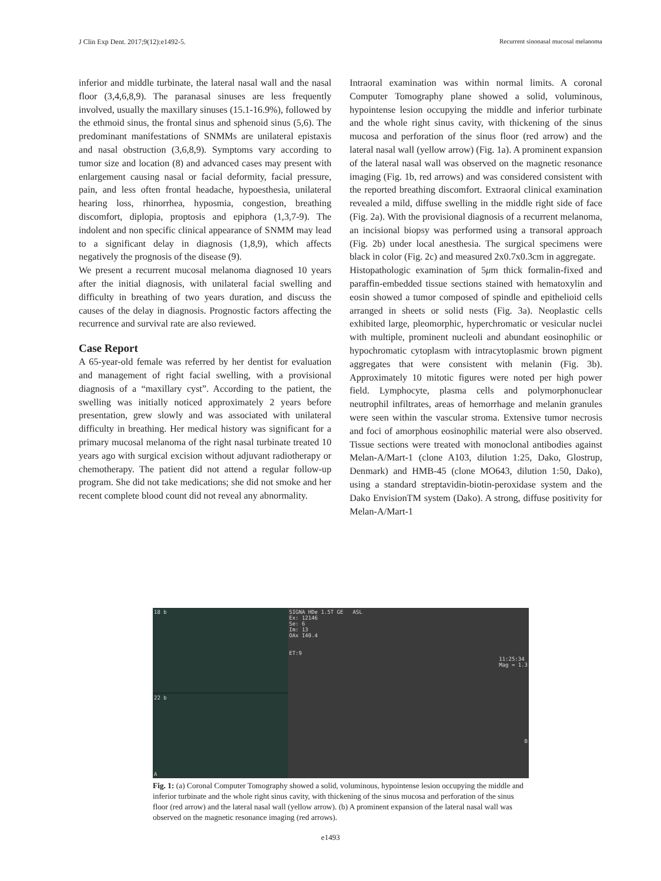J Clin Exp Dent. 2017;9(12):e1492-5. Recurrent sinonasal mucosal melanoma
inferior and middle turbinate, the lateral nasal wall and the nasal floor (3,4,6,8,9). The paranasal sinuses are less frequently involved, usually the maxillary sinuses (15.1-16.9%), followed by the ethmoid sinus, the frontal sinus and sphenoid sinus (5,6). The predominant manifestations of SNMMs are unilateral epistaxis and nasal obstruction (3,6,8,9). Symptoms vary according to tumor size and location (8) and advanced cases may present with enlargement causing nasal or facial deformity, facial pressure, pain, and less often frontal headache, hypoesthesia, unilateral hearing loss, rhinorrhea, hyposmia, congestion, breathing discomfort, diplopia, proptosis and epiphora (1,3,7-9). The indolent and non specific clinical appearance of SNMM may lead to a significant delay in diagnosis (1,8,9), which affects negatively the prognosis of the disease (9).
We present a recurrent mucosal melanoma diagnosed 10 years after the initial diagnosis, with unilateral facial swelling and difficulty in breathing of two years duration, and discuss the causes of the delay in diagnosis. Prognostic factors affecting the recurrence and survival rate are also reviewed.
Case Report
A 65-year-old female was referred by her dentist for evaluation and management of right facial swelling, with a provisional diagnosis of a “maxillary cyst”. According to the patient, the swelling was initially noticed approximately 2 years before presentation, grew slowly and was associated with unilateral difficulty in breathing. Her medical history was significant for a primary mucosal melanoma of the right nasal turbinate treated 10 years ago with surgical excision without adjuvant radiotherapy or chemotherapy. The patient did not attend a regular follow-up program. She did not take medications; she did not smoke and her recent complete blood count did not reveal any abnormality.
Intraoral examination was within normal limits. A coronal Computer Tomography plane showed a solid, voluminous, hypointense lesion occupying the middle and inferior turbinate and the whole right sinus cavity, with thickening of the sinus mucosa and perforation of the sinus floor (red arrow) and the lateral nasal wall (yellow arrow) (Fig. 1a). A prominent expansion of the lateral nasal wall was observed on the magnetic resonance imaging (Fig. 1b, red arrows) and was considered consistent with the reported breathing discomfort. Extraoral clinical examination revealed a mild, diffuse swelling in the middle right side of face (Fig. 2a). With the provisional diagnosis of a recurrent melanoma, an incisional biopsy was performed using a transoral approach (Fig. 2b) under local anesthesia. The surgical specimens were black in color (Fig. 2c) and measured 2x0.7x0.3cm in aggregate.
Histopathologic examination of 5μm thick formalin-fixed and paraffin-embedded tissue sections stained with hematoxylin and eosin showed a tumor composed of spindle and epithelioid cells arranged in sheets or solid nests (Fig. 3a). Neoplastic cells exhibited large, pleomorphic, hyperchromatic or vesicular nuclei with multiple, prominent nucleoli and abundant eosinophilic or hypochromatic cytoplasm with intracytoplasmic brown pigment aggregates that were consistent with melanin (Fig. 3b). Approximately 10 mitotic figures were noted per high power field. Lymphocyte, plasma cells and polymorphonuclear neutrophil infiltrates, areas of hemorrhage and melanin granules were seen within the vascular stroma. Extensive tumor necrosis and foci of amorphous eosinophilic material were also observed. Tissue sections were treated with monoclonal antibodies against Melan-A/Mart-1 (clone A103, dilution 1:25, Dako, Glostrup, Denmark) and HMB-45 (clone MO643, dilution 1:50, Dako), using a standard streptavidin-biotin-peroxidase system and the Dako EnvisionTM system (Dako). A strong, diffuse positivity for Melan-A/Mart-1
18 b
22 b
A
SIGNA HDe 1.5T GE ASL
Ex: 12146
Se: 6
Im: 13
OAx I40.4
ET:9
11:25:34
Mag = 1.3
B
Fig. 1: (a) Coronal Computer Tomography showed a solid, voluminous, hypointense lesion occupying the middle and inferior turbinate and the whole right sinus cavity, with thickening of the sinus mucosa and perforation of the sinus floor (red arrow) and the lateral nasal wall (yellow arrow). (b) A prominent expansion of the lateral nasal wall was observed on the magnetic resonance imaging (red arrows).
e1493